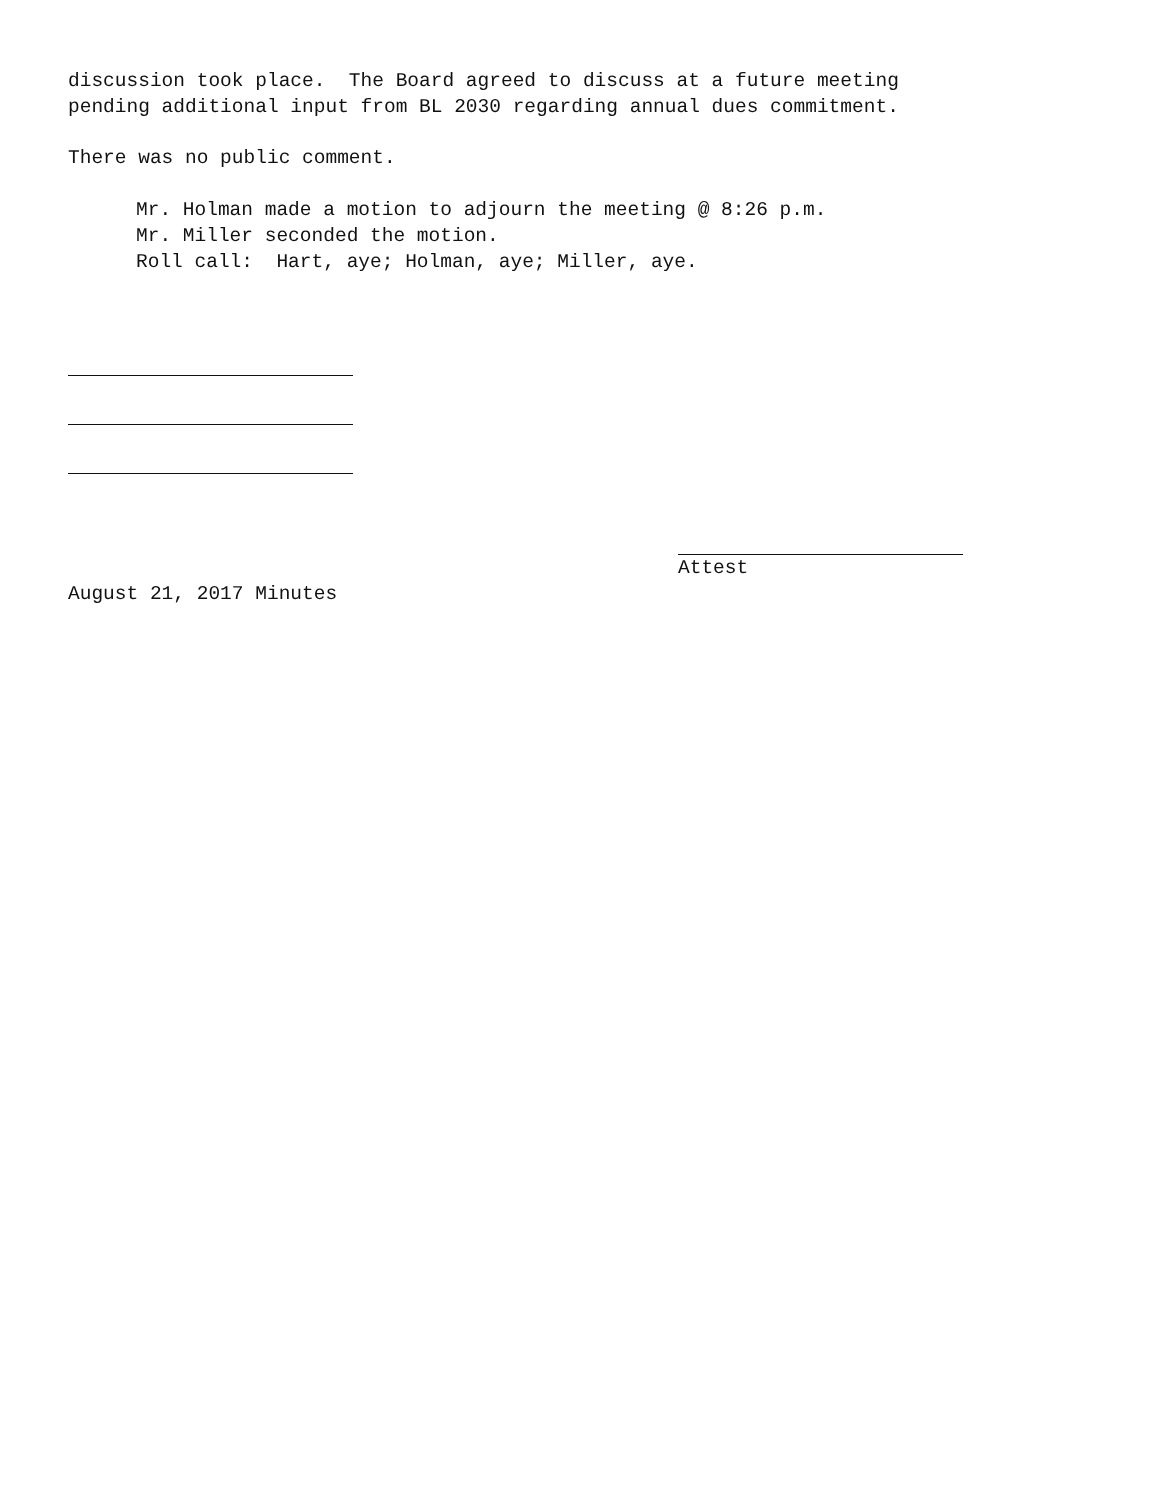discussion took place. The Board agreed to discuss at a future meeting
pending additional input from BL 2030 regarding annual dues commitment.
There was no public comment.
Mr. Holman made a motion to adjourn the meeting @ 8:26 p.m.
Mr. Miller seconded the motion.
Roll call: Hart, aye; Holman, aye; Miller, aye.
Attest
August 21, 2017 Minutes